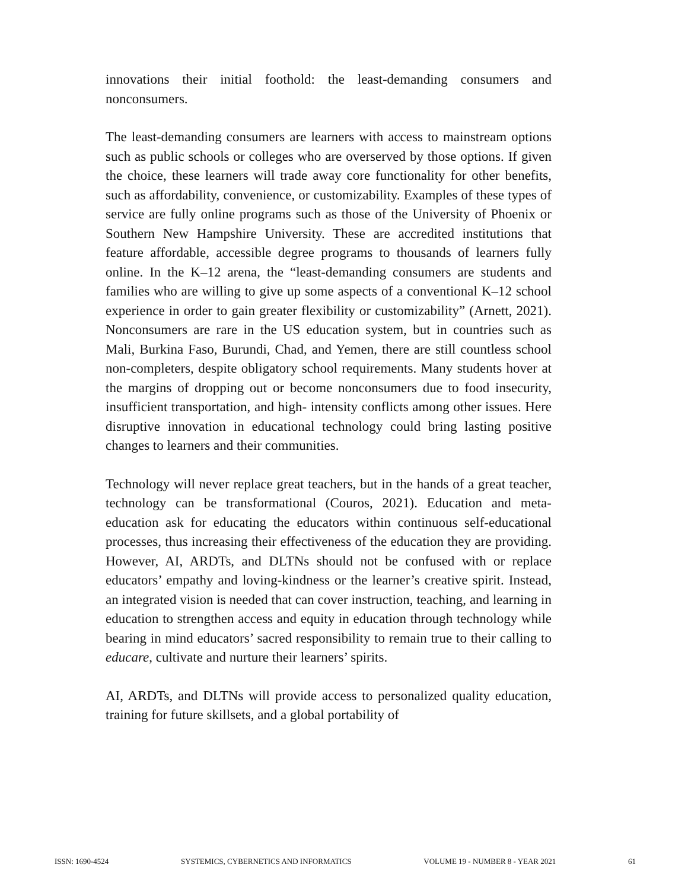innovations their initial foothold: the least-demanding consumers and nonconsumers.
The least-demanding consumers are learners with access to mainstream options such as public schools or colleges who are overserved by those options. If given the choice, these learners will trade away core functionality for other benefits, such as affordability, convenience, or customizability. Examples of these types of service are fully online programs such as those of the University of Phoenix or Southern New Hampshire University. These are accredited institutions that feature affordable, accessible degree programs to thousands of learners fully online. In the K–12 arena, the “least-demanding consumers are students and families who are willing to give up some aspects of a conventional K–12 school experience in order to gain greater flexibility or customizability” (Arnett, 2021). Nonconsumers are rare in the US education system, but in countries such as Mali, Burkina Faso, Burundi, Chad, and Yemen, there are still countless school non-completers, despite obligatory school requirements. Many students hover at the margins of dropping out or become nonconsumers due to food insecurity, insufficient transportation, and high- intensity conflicts among other issues. Here disruptive innovation in educational technology could bring lasting positive changes to learners and their communities.
Technology will never replace great teachers, but in the hands of a great teacher, technology can be transformational (Couros, 2021). Education and meta-education ask for educating the educators within continuous self-educational processes, thus increasing their effectiveness of the education they are providing. However, AI, ARDTs, and DLTNs should not be confused with or replace educators’ empathy and loving-kindness or the learner’s creative spirit. Instead, an integrated vision is needed that can cover instruction, teaching, and learning in education to strengthen access and equity in education through technology while bearing in mind educators’ sacred responsibility to remain true to their calling to educare, cultivate and nurture their learners’ spirits.
AI, ARDTs, and DLTNs will provide access to personalized quality education, training for future skillsets, and a global portability of
ISSN: 1690-4524 SYSTEMICS, CYBERNETICS AND INFORMATICS VOLUME 19 - NUMBER 8 - YEAR 2021 61